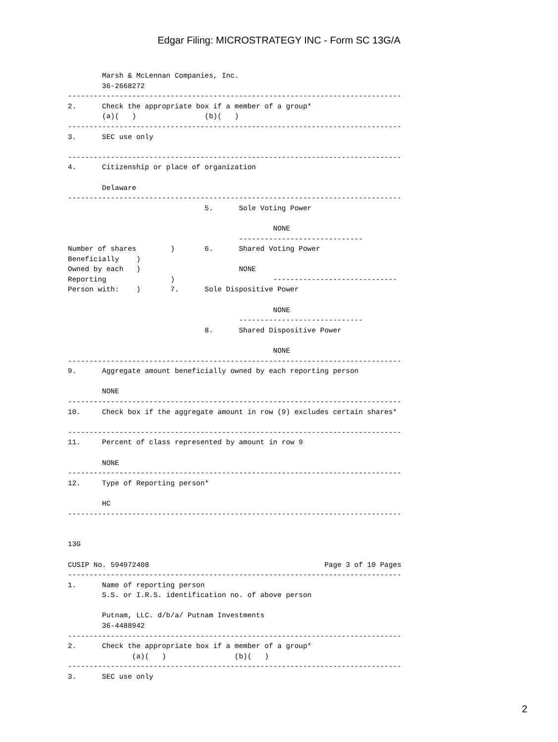Edgar Filing: MICROSTRATEGY INC - Form SC 13G/A
        Marsh & McLennan Companies, Inc.
        36-2668272
------------------------------------------------------------------------------
2.      Check the appropriate box if a member of a group*
        (a)(   )                (b)(   )
------------------------------------------------------------------------------
3.      SEC use only

------------------------------------------------------------------------------
4.      Citizenship or place of organization

        Delaware
------------------------------------------------------------------------------
                                5.      Sole Voting Power

                                                NONE
                                        -----------------------------
Number of shares        )       6.      Shared Voting Power
Beneficially    )
Owned by each   )                       NONE
Reporting               )                       -----------------------------
Person with:    )       7.      Sole Dispositive Power

                                                NONE
                                        -----------------------------
                                8.      Shared Dispositive Power

                                                NONE
------------------------------------------------------------------------------
9.      Aggregate amount beneficially owned by each reporting person

        NONE
------------------------------------------------------------------------------
10.     Check box if the aggregate amount in row (9) excludes certain shares*

------------------------------------------------------------------------------
11.     Percent of class represented by amount in row 9

        NONE
------------------------------------------------------------------------------
12.     Type of Reporting person*

        HC
------------------------------------------------------------------------------


13G

CUSIP No. 594972408                                         Page 3 of 10 Pages
------------------------------------------------------------------------------
1.      Name of reporting person
        S.S. or I.R.S. identification no. of above person

        Putnam, LLC. d/b/a/ Putnam Investments
        36-4488942
------------------------------------------------------------------------------
2.      Check the appropriate box if a member of a group*
               (a)(   )                (b)(   )
------------------------------------------------------------------------------
3.      SEC use only
2